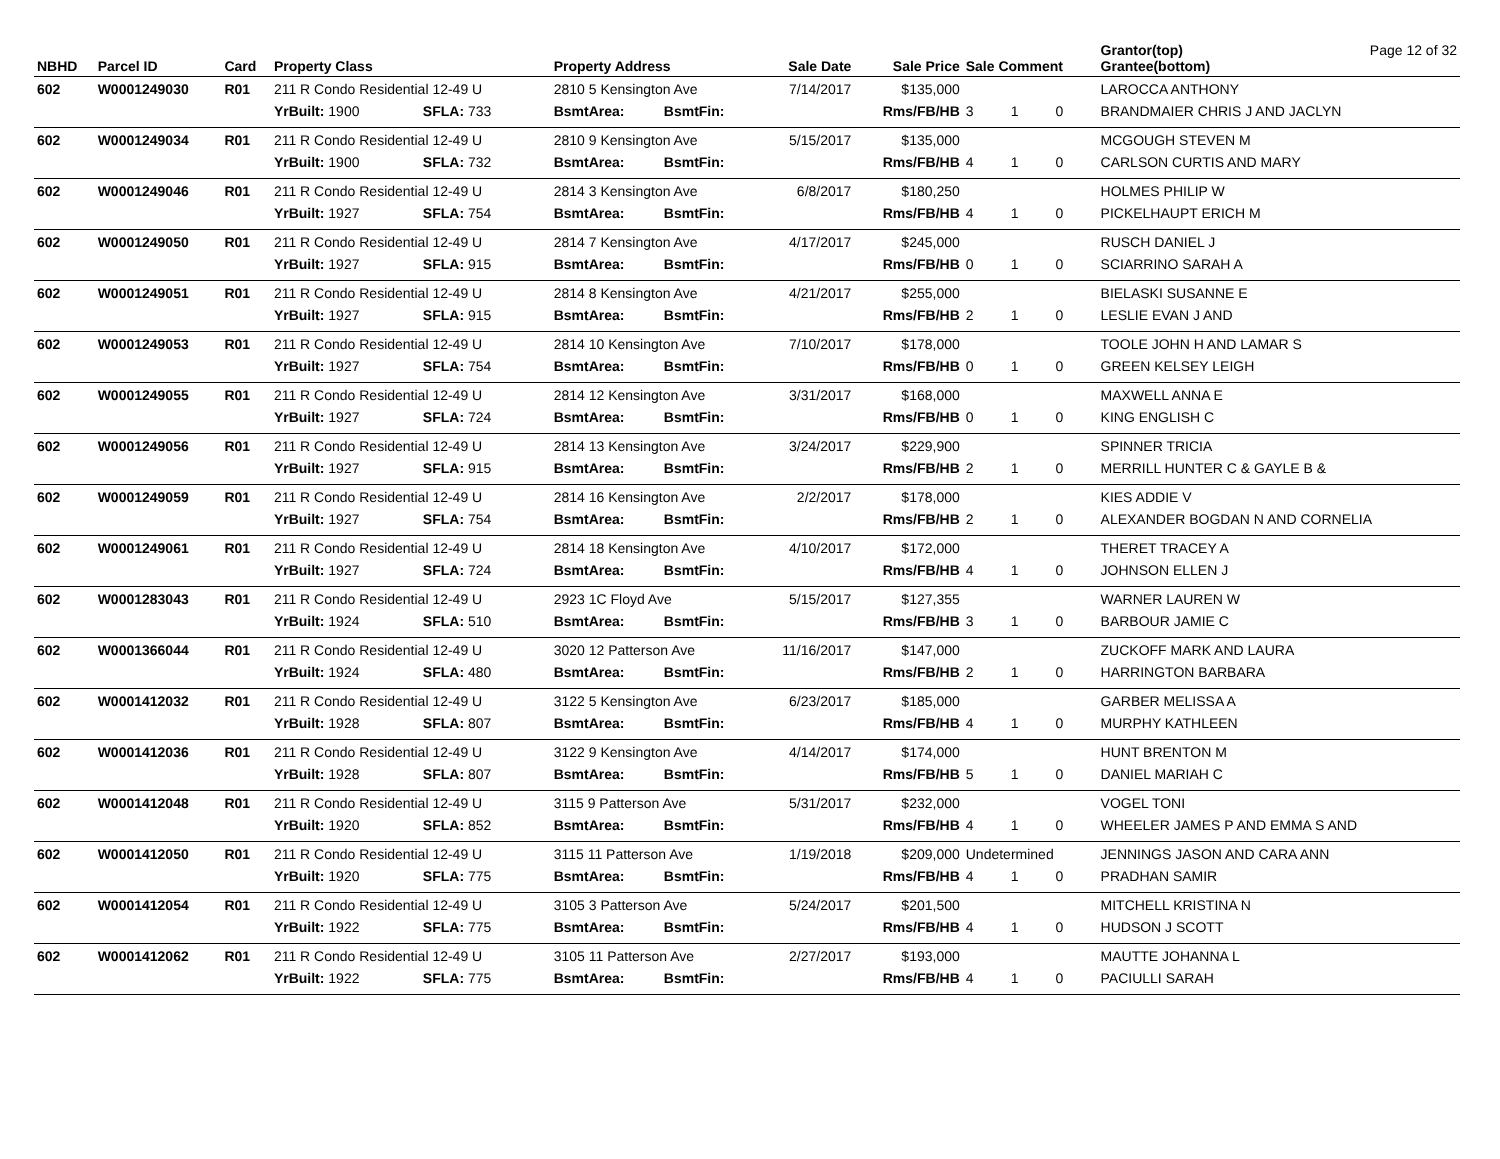| NBHD | Parcel ID | Card | Property Class | | | Property Address | | Sale Date | Sale Price | Sale Comment | | | Grantor(top) Grantee(bottom) | Page 12 of 32 |
| --- | --- | --- | --- | --- | --- | --- | --- | --- | --- | --- | --- | --- | --- | --- |
| 602 | W0001249030 | R01 | 211 R Condo Residential 12-49 U | | | 2810 5 Kensington Ave | | 7/14/2017 | $135,000 | | | | LAROCCA ANTHONY | |
| | | | YrBuilt: 1900 | SFLA: 733 | | BsmtArea: | BsmtFin: | | Rms/FB/HB | 3 | 1 | 0 | BRANDMAIER CHRIS J AND JACLYN | |
| 602 | W0001249034 | R01 | 211 R Condo Residential 12-49 U | | | 2810 9 Kensington Ave | | 5/15/2017 | $135,000 | | | | MCGOUGH STEVEN M | |
| | | | YrBuilt: 1900 | SFLA: 732 | | BsmtArea: | BsmtFin: | | Rms/FB/HB | 4 | 1 | 0 | CARLSON CURTIS AND MARY | |
| 602 | W0001249046 | R01 | 211 R Condo Residential 12-49 U | | | 2814 3 Kensington Ave | | 6/8/2017 | $180,250 | | | | HOLMES PHILIP W | |
| | | | YrBuilt: 1927 | SFLA: 754 | | BsmtArea: | BsmtFin: | | Rms/FB/HB | 4 | 1 | 0 | PICKELHAUPT ERICH M | |
| 602 | W0001249050 | R01 | 211 R Condo Residential 12-49 U | | | 2814 7 Kensington Ave | | 4/17/2017 | $245,000 | | | | RUSCH DANIEL J | |
| | | | YrBuilt: 1927 | SFLA: 915 | | BsmtArea: | BsmtFin: | | Rms/FB/HB | 0 | 1 | 0 | SCIARRINO SARAH A | |
| 602 | W0001249051 | R01 | 211 R Condo Residential 12-49 U | | | 2814 8 Kensington Ave | | 4/21/2017 | $255,000 | | | | BIELASKI SUSANNE E | |
| | | | YrBuilt: 1927 | SFLA: 915 | | BsmtArea: | BsmtFin: | | Rms/FB/HB | 2 | 1 | 0 | LESLIE EVAN J AND | |
| 602 | W0001249053 | R01 | 211 R Condo Residential 12-49 U | | | 2814 10 Kensington Ave | | 7/10/2017 | $178,000 | | | | TOOLE JOHN H AND LAMAR S | |
| | | | YrBuilt: 1927 | SFLA: 754 | | BsmtArea: | BsmtFin: | | Rms/FB/HB | 0 | 1 | 0 | GREEN KELSEY LEIGH | |
| 602 | W0001249055 | R01 | 211 R Condo Residential 12-49 U | | | 2814 12 Kensington Ave | | 3/31/2017 | $168,000 | | | | MAXWELL ANNA E | |
| | | | YrBuilt: 1927 | SFLA: 724 | | BsmtArea: | BsmtFin: | | Rms/FB/HB | 0 | 1 | 0 | KING ENGLISH C | |
| 602 | W0001249056 | R01 | 211 R Condo Residential 12-49 U | | | 2814 13 Kensington Ave | | 3/24/2017 | $229,900 | | | | SPINNER TRICIA | |
| | | | YrBuilt: 1927 | SFLA: 915 | | BsmtArea: | BsmtFin: | | Rms/FB/HB | 2 | 1 | 0 | MERRILL HUNTER C & GAYLE B & | |
| 602 | W0001249059 | R01 | 211 R Condo Residential 12-49 U | | | 2814 16 Kensington Ave | | 2/2/2017 | $178,000 | | | | KIES ADDIE V | |
| | | | YrBuilt: 1927 | SFLA: 754 | | BsmtArea: | BsmtFin: | | Rms/FB/HB | 2 | 1 | 0 | ALEXANDER BOGDAN N AND CORNELIA | |
| 602 | W0001249061 | R01 | 211 R Condo Residential 12-49 U | | | 2814 18 Kensington Ave | | 4/10/2017 | $172,000 | | | | THERET TRACEY A | |
| | | | YrBuilt: 1927 | SFLA: 724 | | BsmtArea: | BsmtFin: | | Rms/FB/HB | 4 | 1 | 0 | JOHNSON ELLEN J | |
| 602 | W0001283043 | R01 | 211 R Condo Residential 12-49 U | | | 2923 1C Floyd Ave | | 5/15/2017 | $127,355 | | | | WARNER LAUREN W | |
| | | | YrBuilt: 1924 | SFLA: 510 | | BsmtArea: | BsmtFin: | | Rms/FB/HB | 3 | 1 | 0 | BARBOUR JAMIE C | |
| 602 | W0001366044 | R01 | 211 R Condo Residential 12-49 U | | | 3020 12 Patterson Ave | | 11/16/2017 | $147,000 | | | | ZUCKOFF MARK AND LAURA | |
| | | | YrBuilt: 1924 | SFLA: 480 | | BsmtArea: | BsmtFin: | | Rms/FB/HB | 2 | 1 | 0 | HARRINGTON BARBARA | |
| 602 | W0001412032 | R01 | 211 R Condo Residential 12-49 U | | | 3122 5 Kensington Ave | | 6/23/2017 | $185,000 | | | | GARBER MELISSA A | |
| | | | YrBuilt: 1928 | SFLA: 807 | | BsmtArea: | BsmtFin: | | Rms/FB/HB | 4 | 1 | 0 | MURPHY KATHLEEN | |
| 602 | W0001412036 | R01 | 211 R Condo Residential 12-49 U | | | 3122 9 Kensington Ave | | 4/14/2017 | $174,000 | | | | HUNT BRENTON M | |
| | | | YrBuilt: 1928 | SFLA: 807 | | BsmtArea: | BsmtFin: | | Rms/FB/HB | 5 | 1 | 0 | DANIEL MARIAH C | |
| 602 | W0001412048 | R01 | 211 R Condo Residential 12-49 U | | | 3115 9 Patterson Ave | | 5/31/2017 | $232,000 | | | | VOGEL TONI | |
| | | | YrBuilt: 1920 | SFLA: 852 | | BsmtArea: | BsmtFin: | | Rms/FB/HB | 4 | 1 | 0 | WHEELER JAMES P AND EMMA S AND | |
| 602 | W0001412050 | R01 | 211 R Condo Residential 12-49 U | | | 3115 11 Patterson Ave | | 1/19/2018 | $209,000 | Undetermined | | | JENNINGS JASON AND CARA ANN | |
| | | | YrBuilt: 1920 | SFLA: 775 | | BsmtArea: | BsmtFin: | | Rms/FB/HB | 4 | 1 | 0 | PRADHAN SAMIR | |
| 602 | W0001412054 | R01 | 211 R Condo Residential 12-49 U | | | 3105 3 Patterson Ave | | 5/24/2017 | $201,500 | | | | MITCHELL KRISTINA N | |
| | | | YrBuilt: 1922 | SFLA: 775 | | BsmtArea: | BsmtFin: | | Rms/FB/HB | 4 | 1 | 0 | HUDSON J SCOTT | |
| 602 | W0001412062 | R01 | 211 R Condo Residential 12-49 U | | | 3105 11 Patterson Ave | | 2/27/2017 | $193,000 | | | | MAUTTE JOHANNA L | |
| | | | YrBuilt: 1922 | SFLA: 775 | | BsmtArea: | BsmtFin: | | Rms/FB/HB | 4 | 1 | 0 | PACIULLI SARAH | |